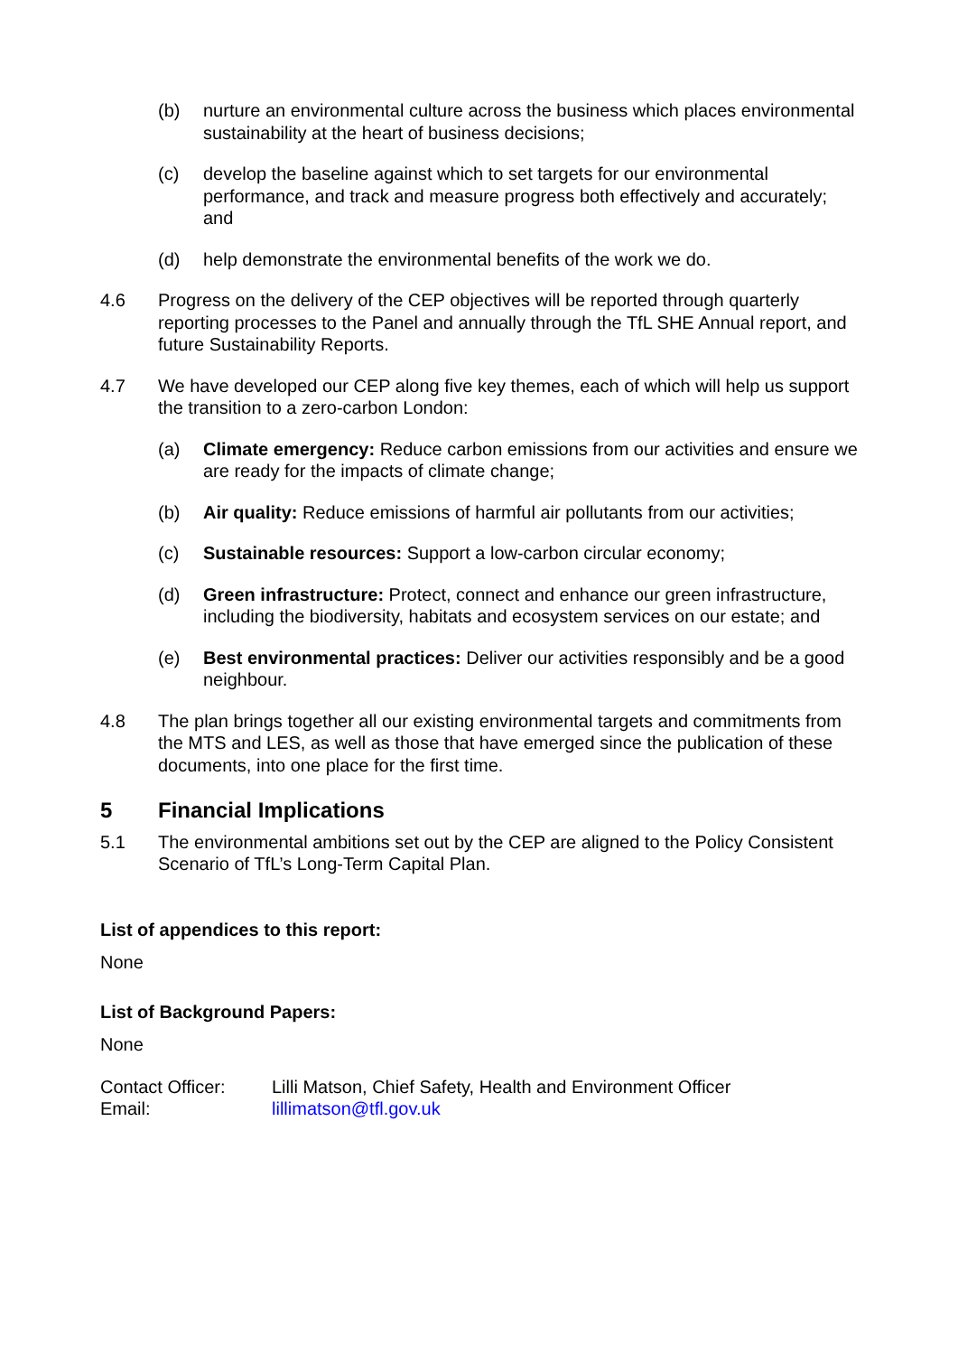(b) nurture an environmental culture across the business which places environmental sustainability at the heart of business decisions;
(c) develop the baseline against which to set targets for our environmental performance, and track and measure progress both effectively and accurately; and
(d) help demonstrate the environmental benefits of the work we do.
4.6 Progress on the delivery of the CEP objectives will be reported through quarterly reporting processes to the Panel and annually through the TfL SHE Annual report, and future Sustainability Reports.
4.7 We have developed our CEP along five key themes, each of which will help us support the transition to a zero-carbon London:
(a) Climate emergency: Reduce carbon emissions from our activities and ensure we are ready for the impacts of climate change;
(b) Air quality: Reduce emissions of harmful air pollutants from our activities;
(c) Sustainable resources: Support a low-carbon circular economy;
(d) Green infrastructure: Protect, connect and enhance our green infrastructure, including the biodiversity, habitats and ecosystem services on our estate; and
(e) Best environmental practices: Deliver our activities responsibly and be a good neighbour.
4.8 The plan brings together all our existing environmental targets and commitments from the MTS and LES, as well as those that have emerged since the publication of these documents, into one place for the first time.
5 Financial Implications
5.1 The environmental ambitions set out by the CEP are aligned to the Policy Consistent Scenario of TfL’s Long-Term Capital Plan.
List of appendices to this report:
None
List of Background Papers:
None
Contact Officer:
Lilli Matson, Chief Safety, Health and Environment Officer
Email: lillimatson@tfl.gov.uk